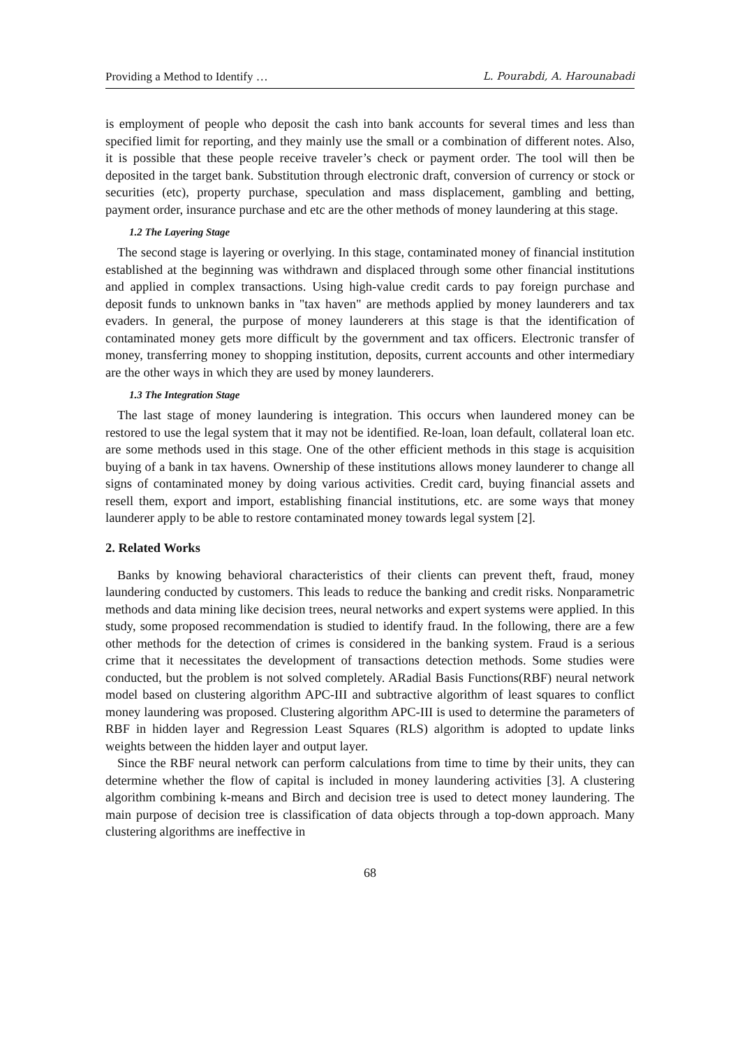Providing a Method to Identify … L. Pourabdi, A. Harounabadi
is employment of people who deposit the cash into bank accounts for several times and less than specified limit for reporting, and they mainly use the small or a combination of different notes. Also, it is possible that these people receive traveler’s check or payment order. The tool will then be deposited in the target bank. Substitution through electronic draft, conversion of currency or stock or securities (etc), property purchase, speculation and mass displacement, gambling and betting, payment order, insurance purchase and etc are the other methods of money laundering at this stage.
1.2 The Layering Stage
The second stage is layering or overlying. In this stage, contaminated money of financial institution established at the beginning was withdrawn and displaced through some other financial institutions and applied in complex transactions. Using high-value credit cards to pay foreign purchase and deposit funds to unknown banks in "tax haven" are methods applied by money launderers and tax evaders. In general, the purpose of money launderers at this stage is that the identification of contaminated money gets more difficult by the government and tax officers. Electronic transfer of money, transferring money to shopping institution, deposits, current accounts and other intermediary are the other ways in which they are used by money launderers.
1.3 The Integration Stage
The last stage of money laundering is integration. This occurs when laundered money can be restored to use the legal system that it may not be identified. Re-loan, loan default, collateral loan etc. are some methods used in this stage. One of the other efficient methods in this stage is acquisition buying of a bank in tax havens. Ownership of these institutions allows money launderer to change all signs of contaminated money by doing various activities. Credit card, buying financial assets and resell them, export and import, establishing financial institutions, etc. are some ways that money launderer apply to be able to restore contaminated money towards legal system [2].
2. Related Works
Banks by knowing behavioral characteristics of their clients can prevent theft, fraud, money laundering conducted by customers. This leads to reduce the banking and credit risks. Nonparametric methods and data mining like decision trees, neural networks and expert systems were applied. In this study, some proposed recommendation is studied to identify fraud. In the following, there are a few other methods for the detection of crimes is considered in the banking system. Fraud is a serious crime that it necessitates the development of transactions detection methods. Some studies were conducted, but the problem is not solved completely. ARadial Basis Functions(RBF) neural network model based on clustering algorithm APC-III and subtractive algorithm of least squares to conflict money laundering was proposed. Clustering algorithm APC-III is used to determine the parameters of RBF in hidden layer and Regression Least Squares (RLS) algorithm is adopted to update links weights between the hidden layer and output layer.
Since the RBF neural network can perform calculations from time to time by their units, they can determine whether the flow of capital is included in money laundering activities [3]. A clustering algorithm combining k-means and Birch and decision tree is used to detect money laundering. The main purpose of decision tree is classification of data objects through a top-down approach. Many clustering algorithms are ineffective in
68